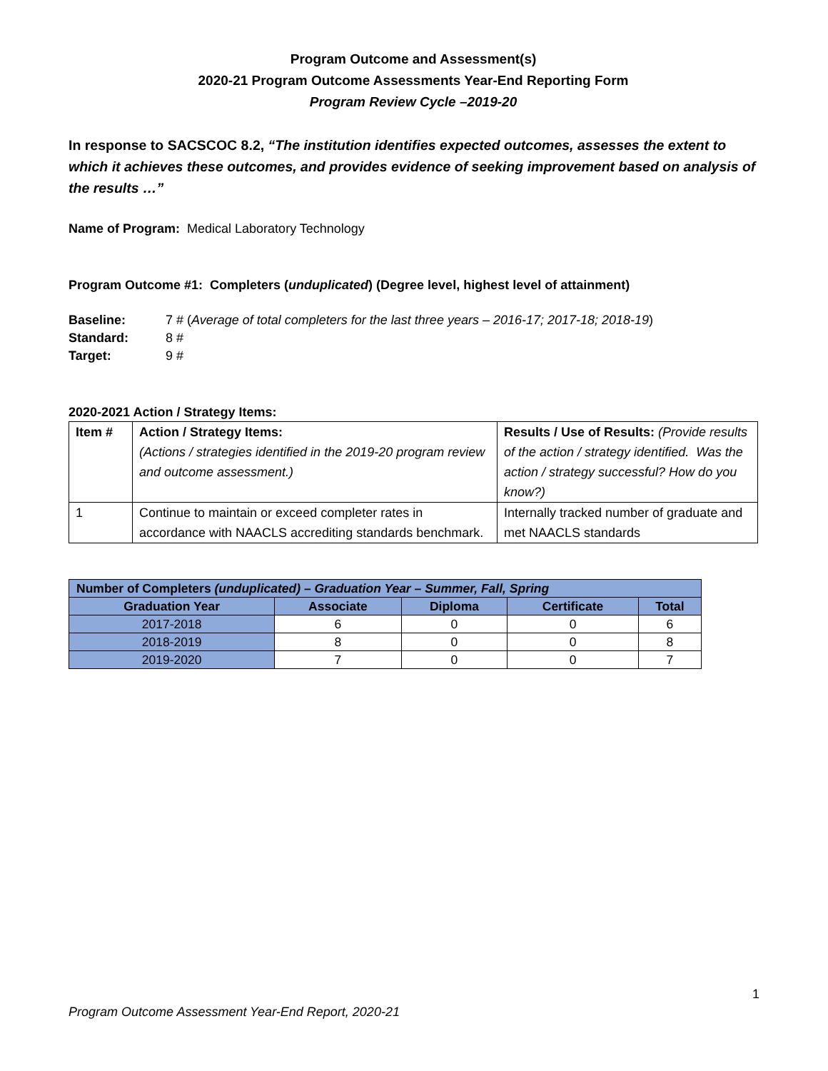Program Outcome and Assessment(s)
2020-21 Program Outcome Assessments Year-End Reporting Form
Program Review Cycle –2019-20
In response to SACSCOC 8.2, “The institution identifies expected outcomes, assesses the extent to which it achieves these outcomes, and provides evidence of seeking improvement based on analysis of the results …”
Name of Program: Medical Laboratory Technology
Program Outcome #1: Completers (unduplicated) (Degree level, highest level of attainment)
Baseline: 7 # (Average of total completers for the last three years – 2016-17; 2017-18; 2018-19)
Standard: 8 #
Target: 9 #
2020-2021 Action / Strategy Items:
| Item # | Action / Strategy Items: (Actions / strategies identified in the 2019-20 program review and outcome assessment.) | Results / Use of Results: (Provide results of the action / strategy identified. Was the action / strategy successful? How do you know?) |
| 1 | Continue to maintain or exceed completer rates in accordance with NAACLS accrediting standards benchmark. | Internally tracked number of graduate and met NAACLS standards |
| Number of Completers (unduplicated) – Graduation Year – Summer, Fall, Spring | | | | |
| --- | --- | --- | --- | --- |
| Graduation Year | Associate | Diploma | Certificate | Total |
| 2017-2018 | 6 | 0 | 0 | 6 |
| 2018-2019 | 8 | 0 | 0 | 8 |
| 2019-2020 | 7 | 0 | 0 | 7 |
1
Program Outcome Assessment Year-End Report, 2020-21